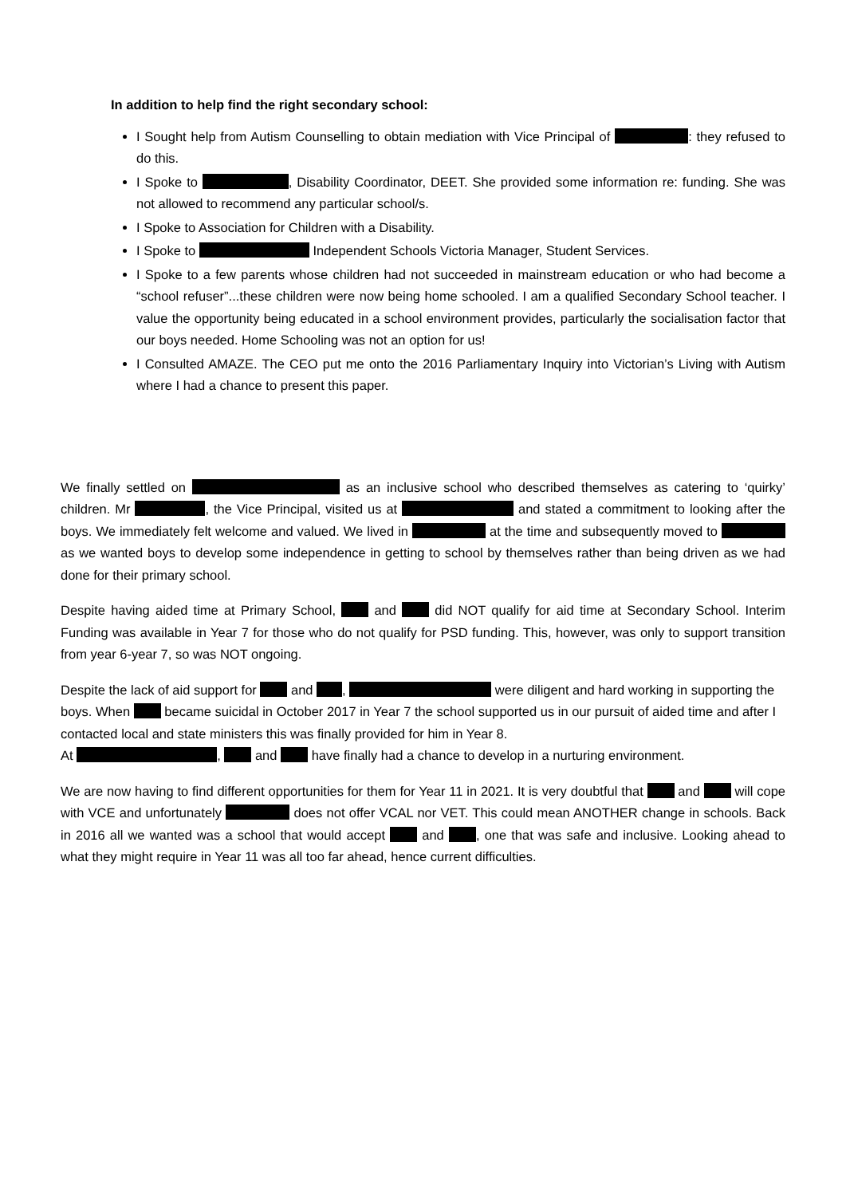In addition to help find the right secondary school:
I Sought help from Autism Counselling to obtain mediation with Vice Principal of : they refused to do this.
I Spoke to , Disability Coordinator, DEET. She provided some information re: funding. She was not allowed to recommend any particular school/s.
I Spoke to Association for Children with a Disability.
I Spoke to Independent Schools Victoria Manager, Student Services.
I Spoke to a few parents whose children had not succeeded in mainstream education or who had become a “school refuser”...these children were now being home schooled. I am a qualified Secondary School teacher. I value the opportunity being educated in a school environment provides, particularly the socialisation factor that our boys needed. Home Schooling was not an option for us!
I Consulted AMAZE. The CEO put me onto the 2016 Parliamentary Inquiry into Victorian’s Living with Autism where I had a chance to present this paper.
We finally settled on as an inclusive school who described themselves as catering to ‘quirky’ children. Mr , the Vice Principal, visited us at and stated a commitment to looking after the boys. We immediately felt welcome and valued. We lived in at the time and subsequently moved to as we wanted boys to develop some independence in getting to school by themselves rather than being driven as we had done for their primary school.
Despite having aided time at Primary School, and did NOT qualify for aid time at Secondary School. Interim Funding was available in Year 7 for those who do not qualify for PSD funding. This, however, was only to support transition from year 6-year 7, so was NOT ongoing.
Despite the lack of aid support for and , were diligent and hard working in supporting the boys. When became suicidal in October 2017 in Year 7 the school supported us in our pursuit of aided time and after I contacted local and state ministers this was finally provided for him in Year 8.
At , and have finally had a chance to develop in a nurturing environment.
We are now having to find different opportunities for them for Year 11 in 2021. It is very doubtful that and will cope with VCE and unfortunately does not offer VCAL nor VET. This could mean ANOTHER change in schools. Back in 2016 all we wanted was a school that would accept and , one that was safe and inclusive. Looking ahead to what they might require in Year 11 was all too far ahead, hence current difficulties.